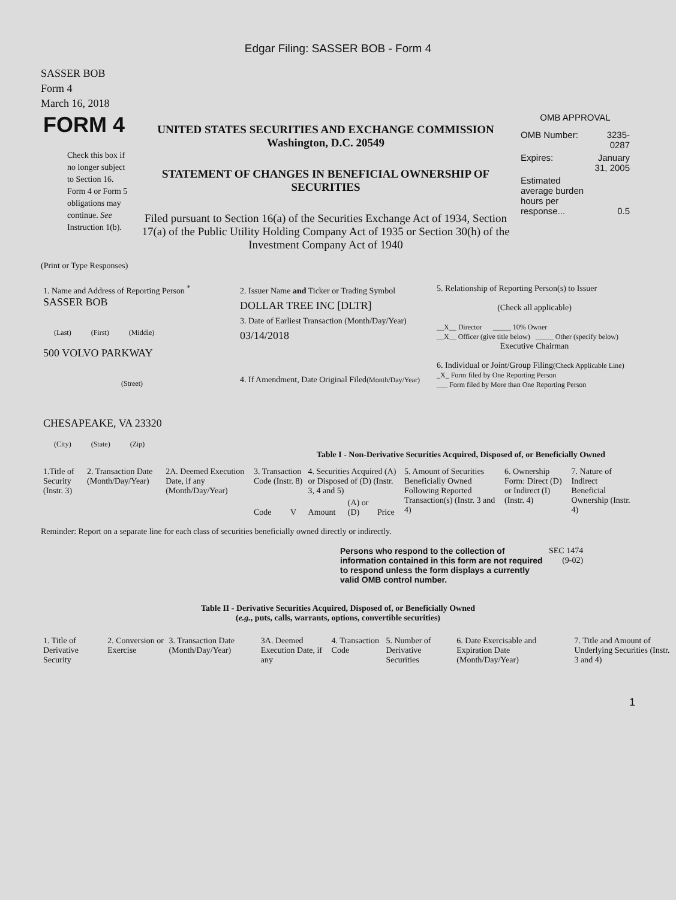Edgar Filing: SASSER BOB - Form 4
SASSER BOB
Form 4
March 16, 2018
| FORM 4 Check this box if no longer subject to Section 16. Form 4 or Form 5 obligations may continue. See Instruction 1(b). | UNITED STATES SECURITIES AND EXCHANGE COMMISSION Washington, D.C. 20549 STATEMENT OF CHANGES IN BENEFICIAL OWNERSHIP OF SECURITIES Filed pursuant to Section 16(a) of the Securities Exchange Act of 1934, Section 17(a) of the Public Utility Holding Company Act of 1935 or Section 30(h) of the Investment Company Act of 1940 | OMB APPROVAL / OMB Number: / 3235-0287 / / Expires: / January 31, 2005 / / Estimated average burden hours per response... / 0.5 / |
(Print or Type Responses)
| 1. Name and Address of Reporting Person <sup>*</sup> SASSER BOB (Last) (First) (Middle) 500 VOLVO PARKWAY (Street) CHESAPEAKE, VA 23320 (City) (State) (Zip) | 2. Issuer Name and Ticker or Trading Symbol DOLLAR TREE INC [DLTR] 3. Date of Earliest Transaction (Month/Day/Year) 03/14/2018 4. If Amendment, Date Original Filed (Month/Day/Year) | 5. Relationship of Reporting Person(s) to Issuer (Check all applicable) __X__ Director _____ 10% Owner __X__ Officer (give title below) _____ Other (specify below) Executive Chairman 6. Individual or Joint/Group Filing (Check Applicable Line) _X_ Form filed by One Reporting Person ___ Form filed by More than One Reporting Person |
Table I - Non-Derivative Securities Acquired, Disposed of, or Beneficially Owned
| 1.Title of Security (Instr. 3) | 2. Transaction Date (Month/Day/Year) | 2A. Deemed Execution Date, if any (Month/Day/Year) | 3. Transaction Code (Instr. 8) | | 4. Securities Acquired (A) or Disposed of (D) (Instr. 3, 4 and 5) | | | 5. Amount of Securities Beneficially Owned Following Reported Transaction(s) (Instr. 3 and 4) | 6. Ownership Form: Direct (D) or Indirect (I) (Instr. 4) | 7. Nature of Indirect Beneficial Ownership (Instr. 4) |
| --- | --- | --- | --- | --- | --- | --- | --- | --- | --- | --- |
| | | | Code | V | Amount | (A) or (D) | Price | | | |
Reminder: Report on a separate line for each class of securities beneficially owned directly or indirectly.
| Persons who respond to the collection of information contained in this form are not required to respond unless the form displays a currently valid OMB control number. | SEC 1474 (9-02) |
Table II - Derivative Securities Acquired, Disposed of, or Beneficially Owned
(e.g., puts, calls, warrants, options, convertible securities)
| 1. Title of Derivative Security | 2. Conversion or Exercise | 3. Transaction Date (Month/Day/Year) | 3A. Deemed Execution Date, if any | 4. Transaction Code | 5. Number of Derivative Securities | 6. Date Exercisable and Expiration Date (Month/Day/Year) | 7. Title and Amount of Underlying Securities (Instr. 3 and 4) |
| --- | --- | --- | --- | --- | --- | --- | --- |
1